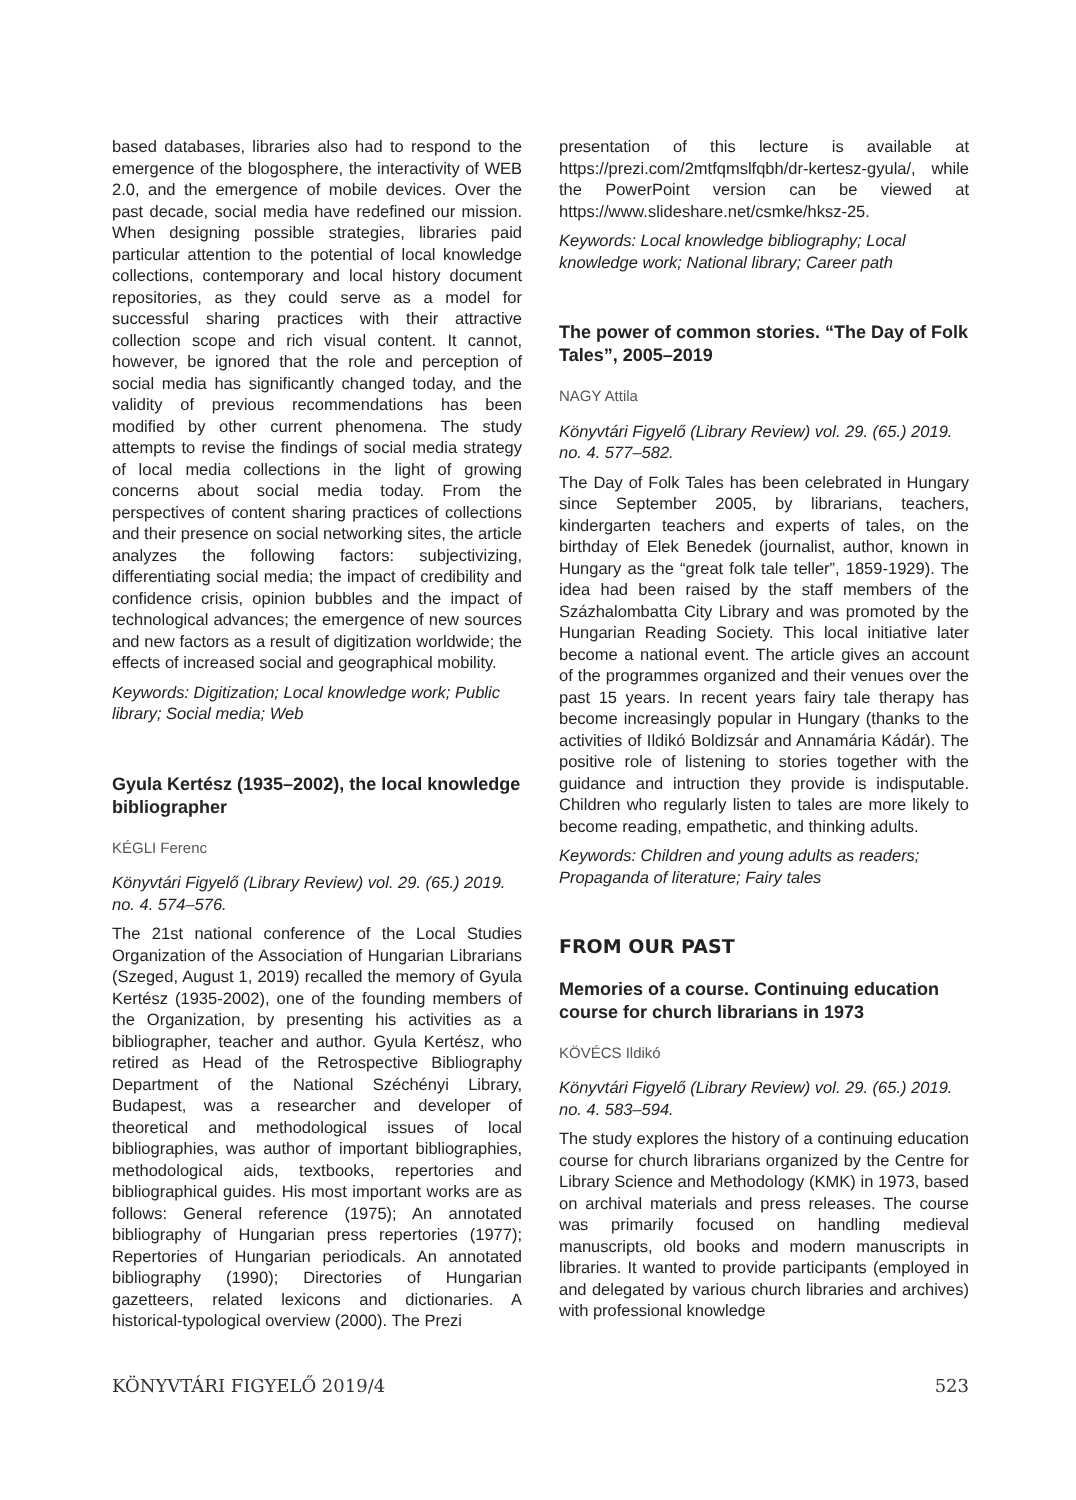based databases, libraries also had to respond to the emergence of the blogosphere, the interactivity of WEB 2.0, and the emergence of mobile devices. Over the past decade, social media have redefined our mission. When designing possible strategies, libraries paid particular attention to the potential of local knowledge collections, contemporary and local history document repositories, as they could serve as a model for successful sharing practices with their attractive collection scope and rich visual content. It cannot, however, be ignored that the role and perception of social media has significantly changed today, and the validity of previous recommendations has been modified by other current phenomena. The study attempts to revise the findings of social media strategy of local media collections in the light of growing concerns about social media today. From the perspectives of content sharing practices of collections and their presence on social networking sites, the article analyzes the following factors: subjectivizing, differentiating social media; the impact of credibility and confidence crisis, opinion bubbles and the impact of technological advances; the emergence of new sources and new factors as a result of digitization worldwide; the effects of increased social and geographical mobility.
Keywords: Digitization; Local knowledge work; Public library; Social media; Web
Gyula Kertész (1935–2002), the local knowledge bibliographer
KÉGLI Ferenc
Könyvtári Figyelő (Library Review) vol. 29. (65.) 2019. no. 4. 574–576.
The 21st national conference of the Local Studies Organization of the Association of Hungarian Librarians (Szeged, August 1, 2019) recalled the memory of Gyula Kertész (1935-2002), one of the founding members of the Organization, by presenting his activities as a bibliographer, teacher and author. Gyula Kertész, who retired as Head of the Retrospective Bibliography Department of the National Széchényi Library, Budapest, was a researcher and developer of theoretical and methodological issues of local bibliographies, was author of important bibliographies, methodological aids, textbooks, repertories and bibliographical guides. His most important works are as follows: General reference (1975); An annotated bibliography of Hungarian press repertories (1977); Repertories of Hungarian periodicals. An annotated bibliography (1990); Directories of Hungarian gazetteers, related lexicons and dictionaries. A historical-typological overview (2000). The Prezi
presentation of this lecture is available at https://prezi.com/2mtfqmslfqbh/dr-kertesz-gyula/, while the PowerPoint version can be viewed at https://www.slideshare.net/csmke/hksz-25.
Keywords: Local knowledge bibliography; Local knowledge work; National library; Career path
The power of common stories. “The Day of Folk Tales”, 2005–2019
NAGY Attila
Könyvtári Figyelő (Library Review) vol. 29. (65.) 2019. no. 4. 577–582.
The Day of Folk Tales has been celebrated in Hungary since September 2005, by librarians, teachers, kindergarten teachers and experts of tales, on the birthday of Elek Benedek (journalist, author, known in Hungary as the “great folk tale teller”, 1859-1929). The idea had been raised by the staff members of the Százhalombatta City Library and was promoted by the Hungarian Reading Society. This local initiative later become a national event. The article gives an account of the programmes organized and their venues over the past 15 years. In recent years fairy tale therapy has become increasingly popular in Hungary (thanks to the activities of Ildikó Boldizsár and Annamária Kádár). The positive role of listening to stories together with the guidance and intruction they provide is indisputable. Children who regularly listen to tales are more likely to become reading, empathetic, and thinking adults.
Keywords: Children and young adults as readers; Propaganda of literature; Fairy tales
FROM OUR PAST
Memories of a course. Continuing education course for church librarians in 1973
KÖVÉCS Ildikó
Könyvtári Figyelő (Library Review) vol. 29. (65.) 2019. no. 4. 583–594.
The study explores the history of a continuing education course for church librarians organized by the Centre for Library Science and Methodology (KMK) in 1973, based on archival materials and press releases. The course was primarily focused on handling medieval manuscripts, old books and modern manuscripts in libraries. It wanted to provide participants (employed in and delegated by various church libraries and archives) with professional knowledge
KÖNYVTÁRI FIGYELŐ 2019/4 523